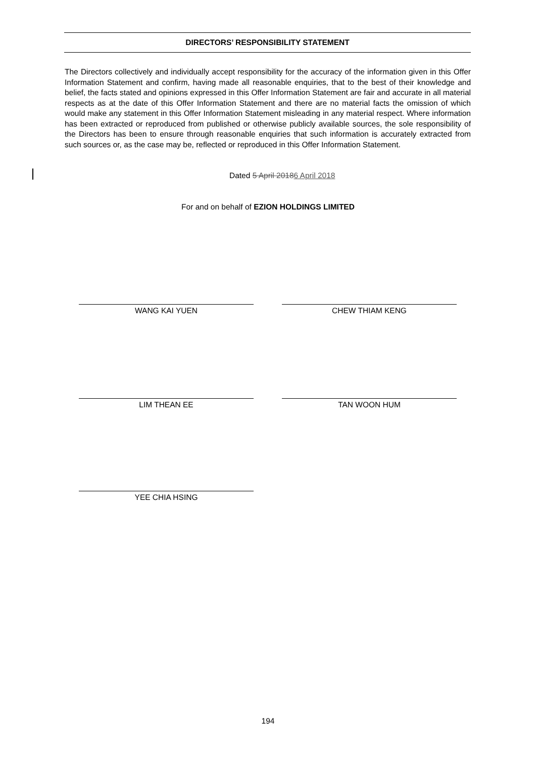DIRECTORS’ RESPONSIBILITY STATEMENT
The Directors collectively and individually accept responsibility for the accuracy of the information given in this Offer Information Statement and confirm, having made all reasonable enquiries, that to the best of their knowledge and belief, the facts stated and opinions expressed in this Offer Information Statement are fair and accurate in all material respects as at the date of this Offer Information Statement and there are no material facts the omission of which would make any statement in this Offer Information Statement misleading in any material respect. Where information has been extracted or reproduced from published or otherwise publicly available sources, the sole responsibility of the Directors has been to ensure through reasonable enquiries that such information is accurately extracted from such sources or, as the case may be, reflected or reproduced in this Offer Information Statement.
Dated 5 April 20186 April 2018
For and on behalf of EZION HOLDINGS LIMITED
WANG KAI YUEN CHEW THIAM KENG
LIM THEAN EE TAN WOON HUM
YEE CHIA HSING
194